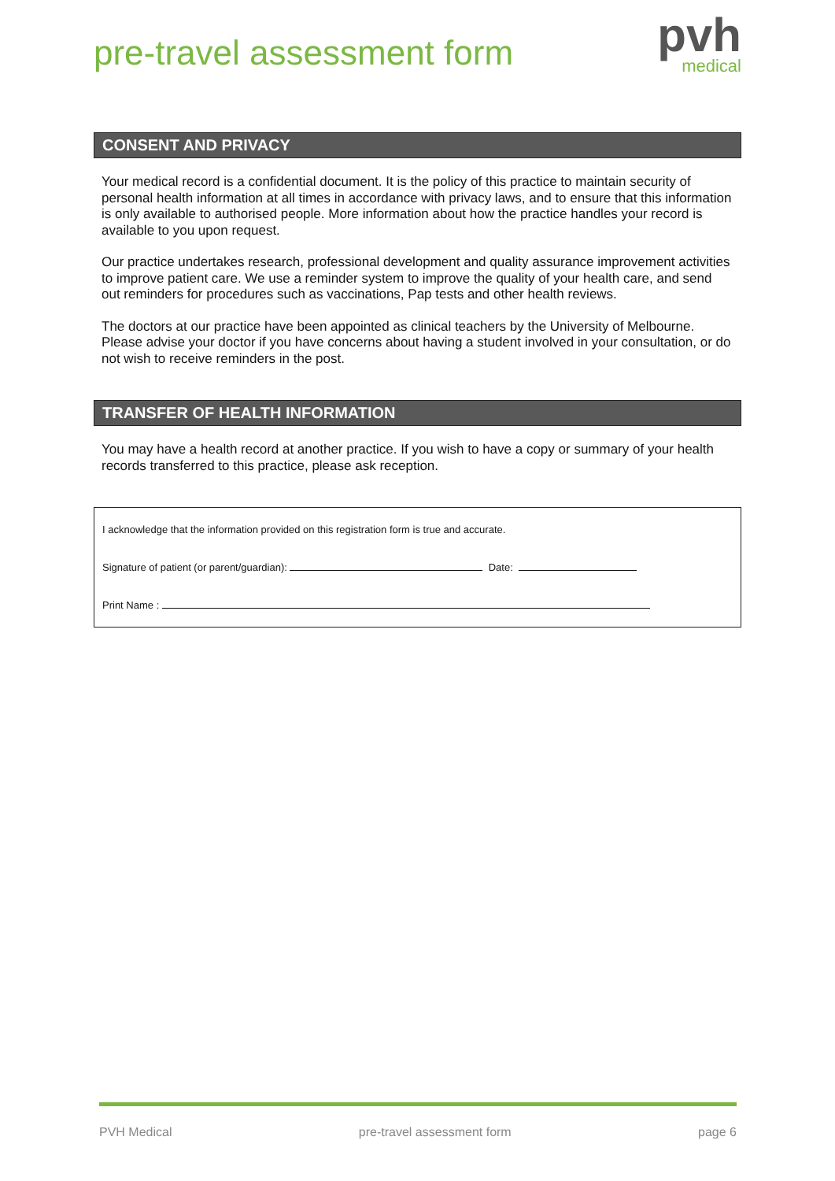pre-travel assessment form
pvh
medical
CONSENT AND PRIVACY
Your medical record is a confidential document. It is the policy of this practice to maintain security of personal health information at all times in accordance with privacy laws, and to ensure that this information is only available to authorised people. More information about how the practice handles your record is available to you upon request.
Our practice undertakes research, professional development and quality assurance improvement activities to improve patient care. We use a reminder system to improve the quality of your health care, and send out reminders for procedures such as vaccinations, Pap tests and other health reviews.
The doctors at our practice have been appointed as clinical teachers by the University of Melbourne. Please advise your doctor if you have concerns about having a student involved in your consultation, or do not wish to receive reminders in the post.
TRANSFER OF HEALTH INFORMATION
You may have a health record at another practice. If you wish to have a copy or summary of your health records transferred to this practice, please ask reception.
I acknowledge that the information provided on this registration form is true and accurate.
Signature of patient (or parent/guardian): Date:
Print Name :
PVH Medical pre-travel assessment form page 6